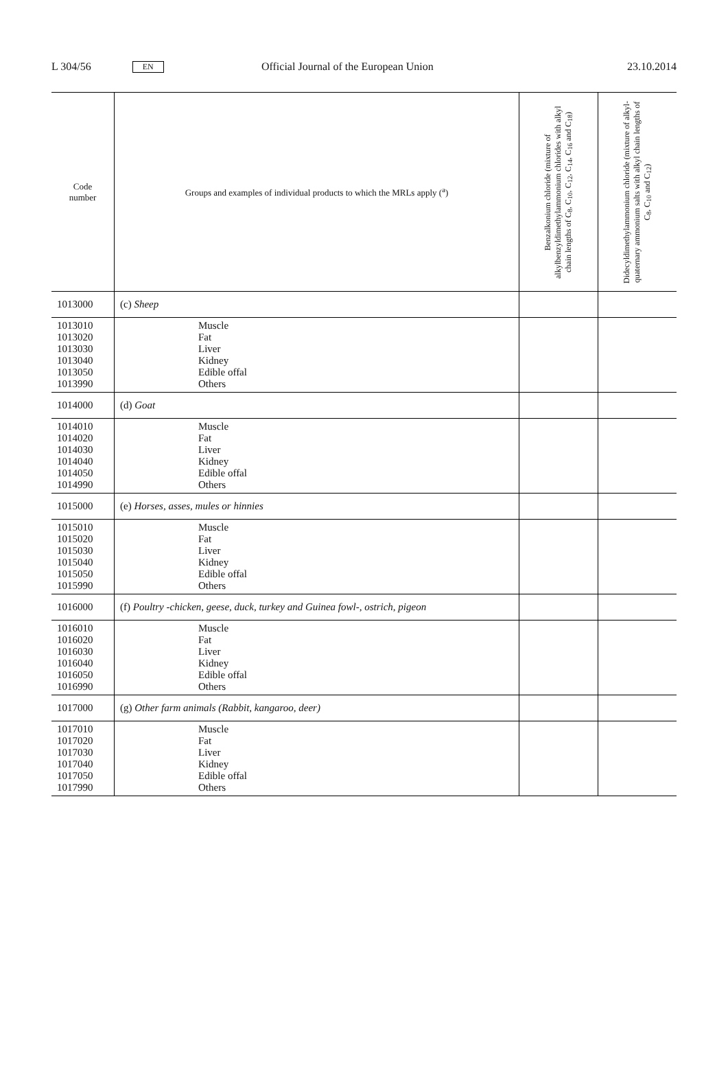L 304/56 EN Official Journal of the European Union 23.10.2014
| Code number | Groups and examples of individual products to which the MRLs apply (<sup>a</sup>) | Benzalkonium chloride (mixture of alkylbenzyldimethylammonium chlorides with alkyl chain lengths of C<sub>8</sub>, C<sub>10</sub>, C<sub>12</sub>, C<sub>14</sub>, C<sub>16</sub> and C<sub>18</sub>) | Didecyldimethylammonium chloride (mixture of alkyl-quaternary ammonium salts with alkyl chain lengths of C<sub>8</sub>, C<sub>10</sub> and C<sub>12</sub>) |
| --- | --- | --- | --- |
| 1013000 | (c) Sheep | | |
| 1013010 1013020 1013030 1013040 1013050 1013990 | Muscle Fat Liver Kidney Edible offal Others | | |
| 1014000 | (d) Goat | | |
| 1014010 1014020 1014030 1014040 1014050 1014990 | Muscle Fat Liver Kidney Edible offal Others | | |
| 1015000 | (e) Horses, asses, mules or hinnies | | |
| 1015010 1015020 1015030 1015040 1015050 1015990 | Muscle Fat Liver Kidney Edible offal Others | | |
| 1016000 | (f) Poultry -chicken, geese, duck, turkey and Guinea fowl-, ostrich, pigeon | | |
| 1016010 1016020 1016030 1016040 1016050 1016990 | Muscle Fat Liver Kidney Edible offal Others | | |
| 1017000 | (g) Other farm animals (Rabbit, kangaroo, deer) | | |
| 1017010 1017020 1017030 1017040 1017050 1017990 | Muscle Fat Liver Kidney Edible offal Others | | |